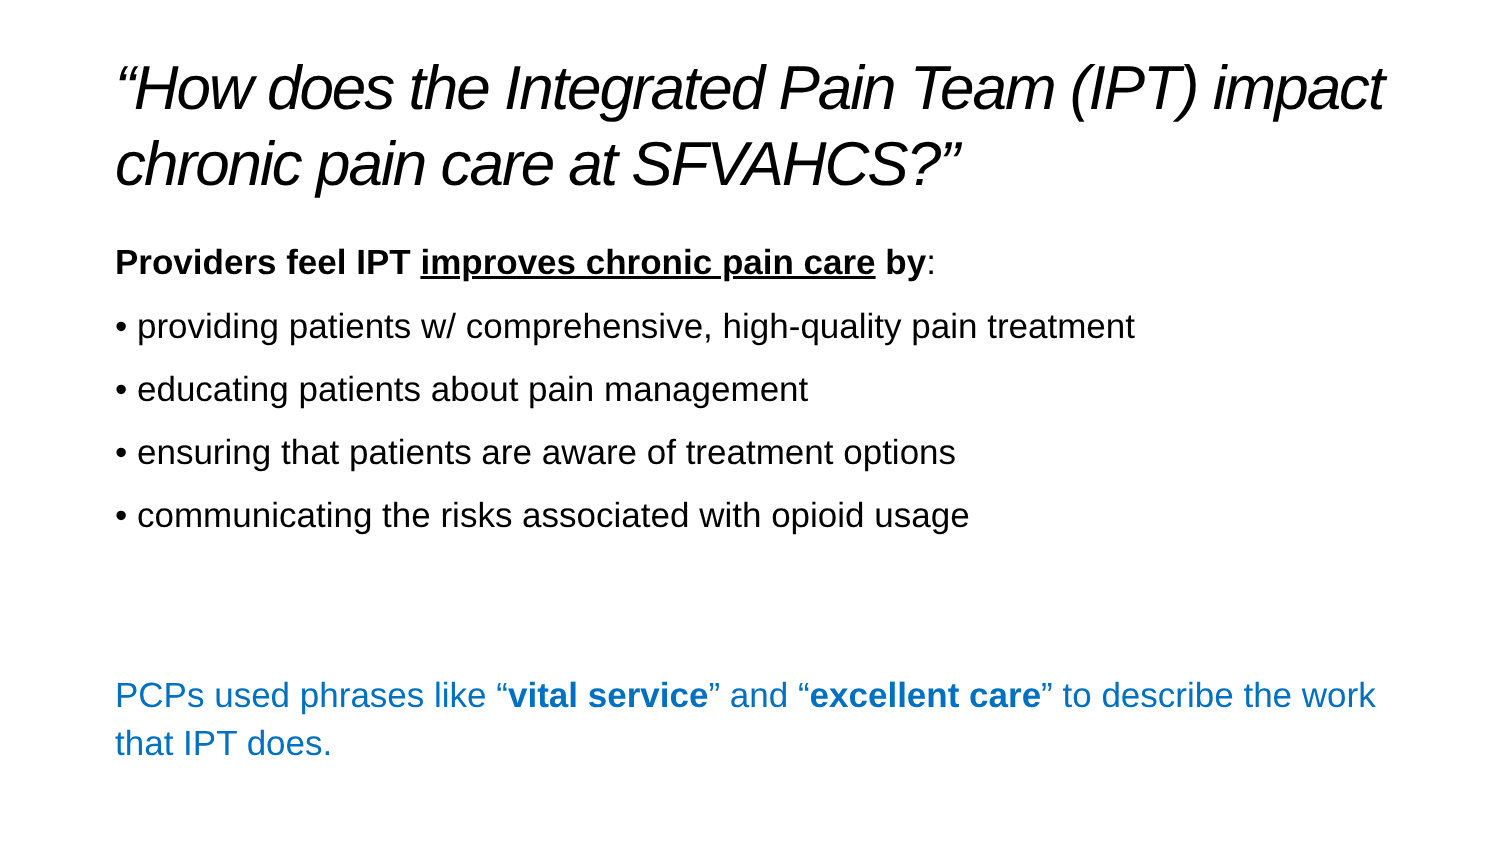“How does the Integrated Pain Team (IPT) impact chronic pain care at SFVAHCS?”
Providers feel IPT improves chronic pain care by:
• providing patients w/ comprehensive, high-quality pain treatment
• educating patients about pain management
• ensuring that patients are aware of treatment options
• communicating the risks associated with opioid usage
PCPs used phrases like “vital service” and “excellent care” to describe the work that IPT does.